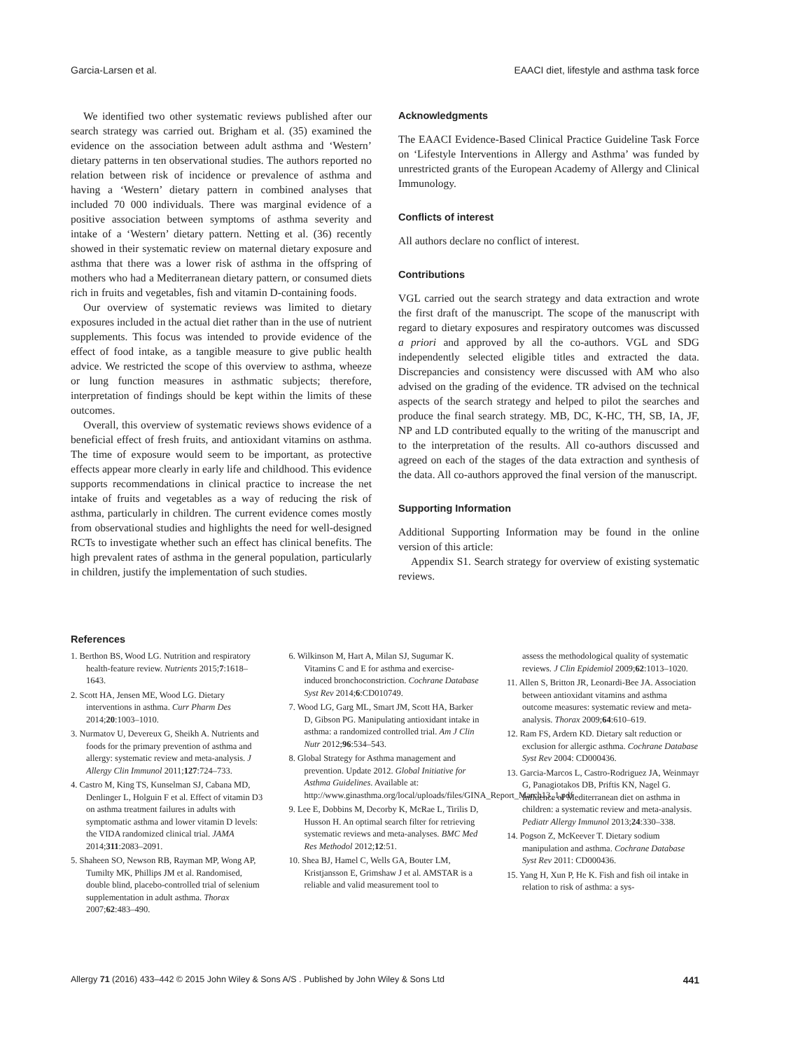Garcia-Larsen et al. EAACI diet, lifestyle and asthma task force
We identified two other systematic reviews published after our search strategy was carried out. Brigham et al. (35) examined the evidence on the association between adult asthma and ‘Western’ dietary patterns in ten observational studies. The authors reported no relation between risk of incidence or prevalence of asthma and having a ‘Western’ dietary pattern in combined analyses that included 70 000 individuals. There was marginal evidence of a positive association between symptoms of asthma severity and intake of a ‘Western’ dietary pattern. Netting et al. (36) recently showed in their systematic review on maternal dietary exposure and asthma that there was a lower risk of asthma in the offspring of mothers who had a Mediterranean dietary pattern, or consumed diets rich in fruits and vegetables, fish and vitamin D-containing foods.
Our overview of systematic reviews was limited to dietary exposures included in the actual diet rather than in the use of nutrient supplements. This focus was intended to provide evidence of the effect of food intake, as a tangible measure to give public health advice. We restricted the scope of this overview to asthma, wheeze or lung function measures in asthmatic subjects; therefore, interpretation of findings should be kept within the limits of these outcomes.
Overall, this overview of systematic reviews shows evidence of a beneficial effect of fresh fruits, and antioxidant vitamins on asthma. The time of exposure would seem to be important, as protective effects appear more clearly in early life and childhood. This evidence supports recommendations in clinical practice to increase the net intake of fruits and vegetables as a way of reducing the risk of asthma, particularly in children. The current evidence comes mostly from observational studies and highlights the need for well-designed RCTs to investigate whether such an effect has clinical benefits. The high prevalent rates of asthma in the general population, particularly in children, justify the implementation of such studies.
Acknowledgments
The EAACI Evidence-Based Clinical Practice Guideline Task Force on ‘Lifestyle Interventions in Allergy and Asthma’ was funded by unrestricted grants of the European Academy of Allergy and Clinical Immunology.
Conflicts of interest
All authors declare no conflict of interest.
Contributions
VGL carried out the search strategy and data extraction and wrote the first draft of the manuscript. The scope of the manuscript with regard to dietary exposures and respiratory outcomes was discussed a priori and approved by all the co-authors. VGL and SDG independently selected eligible titles and extracted the data. Discrepancies and consistency were discussed with AM who also advised on the grading of the evidence. TR advised on the technical aspects of the search strategy and helped to pilot the searches and produce the final search strategy. MB, DC, K-HC, TH, SB, IA, JF, NP and LD contributed equally to the writing of the manuscript and to the interpretation of the results. All co-authors discussed and agreed on each of the stages of the data extraction and synthesis of the data. All co-authors approved the final version of the manuscript.
Supporting Information
Additional Supporting Information may be found in the online version of this article:
Appendix S1. Search strategy for overview of existing systematic reviews.
References
1. Berthon BS, Wood LG. Nutrition and respiratory health-feature review. Nutrients 2015;7:1618–1643.
2. Scott HA, Jensen ME, Wood LG. Dietary interventions in asthma. Curr Pharm Des 2014;20:1003–1010.
3. Nurmatov U, Devereux G, Sheikh A. Nutrients and foods for the primary prevention of asthma and allergy: systematic review and meta-analysis. J Allergy Clin Immunol 2011;127:724–733.
4. Castro M, King TS, Kunselman SJ, Cabana MD, Denlinger L, Holguin F et al. Effect of vitamin D3 on asthma treatment failures in adults with symptomatic asthma and lower vitamin D levels: the VIDA randomized clinical trial. JAMA 2014;311:2083–2091.
5. Shaheen SO, Newson RB, Rayman MP, Wong AP, Tumilty MK, Phillips JM et al. Randomised, double blind, placebo-controlled trial of selenium supplementation in adult asthma. Thorax 2007;62:483–490.
6. Wilkinson M, Hart A, Milan SJ, Sugumar K. Vitamins C and E for asthma and exercise-induced bronchoconstriction. Cochrane Database Syst Rev 2014;6:CD010749.
7. Wood LG, Garg ML, Smart JM, Scott HA, Barker D, Gibson PG. Manipulating antioxidant intake in asthma: a randomized controlled trial. Am J Clin Nutr 2012;96:534–543.
8. Global Strategy for Asthma management and prevention. Update 2012. Global Initiative for Asthma Guidelines. Available at: http://www.ginasthma.org/local/uploads/files/GINA_Report_March13_1.pdf
9. Lee E, Dobbins M, Decorby K, McRae L, Tirilis D, Husson H. An optimal search filter for retrieving systematic reviews and meta-analyses. BMC Med Res Methodol 2012;12:51.
10. Shea BJ, Hamel C, Wells GA, Bouter LM, Kristjansson E, Grimshaw J et al. AMSTAR is a reliable and valid measurement tool to
assess the methodological quality of systematic reviews. J Clin Epidemiol 2009;62:1013–1020.
11. Allen S, Britton JR, Leonardi-Bee JA. Association between antioxidant vitamins and asthma outcome measures: systematic review and meta-analysis. Thorax 2009;64:610–619.
12. Ram FS, Ardern KD. Dietary salt reduction or exclusion for allergic asthma. Cochrane Database Syst Rev 2004: CD000436.
13. Garcia-Marcos L, Castro-Rodriguez JA, Weinmayr G, Panagiotakos DB, Priftis KN, Nagel G. Influence of Mediterranean diet on asthma in children: a systematic review and meta-analysis. Pediatr Allergy Immunol 2013;24:330–338.
14. Pogson Z, McKeever T. Dietary sodium manipulation and asthma. Cochrane Database Syst Rev 2011: CD000436.
15. Yang H, Xun P, He K. Fish and fish oil intake in relation to risk of asthma: a sys-
Allergy 71 (2016) 433–442 © 2015 John Wiley & Sons A/S . Published by John Wiley & Sons Ltd 441